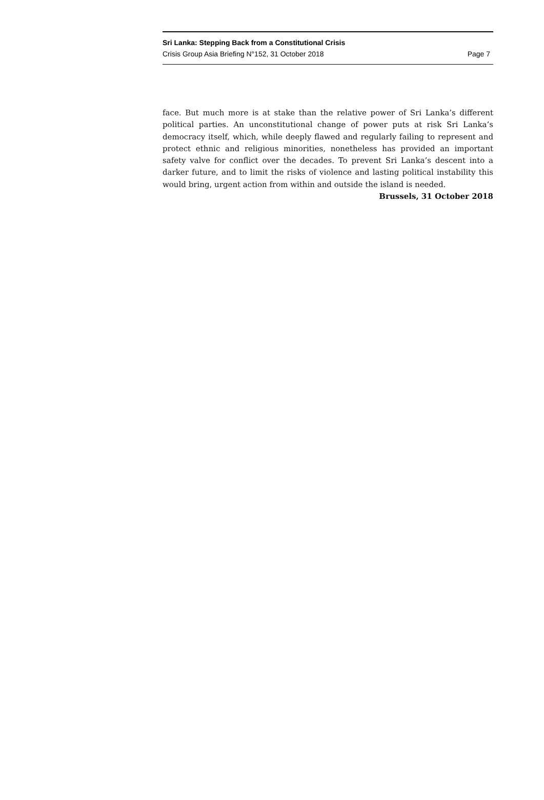Sri Lanka: Stepping Back from a Constitutional Crisis
Crisis Group Asia Briefing N°152, 31 October 2018 Page 7
face. But much more is at stake than the relative power of Sri Lanka’s different political parties. An unconstitutional change of power puts at risk Sri Lanka’s democracy itself, which, while deeply flawed and regularly failing to represent and protect ethnic and religious minorities, nonetheless has provided an important safety valve for conflict over the decades. To prevent Sri Lanka’s descent into a darker future, and to limit the risks of violence and lasting political instability this would bring, urgent action from within and outside the island is needed.
Brussels, 31 October 2018